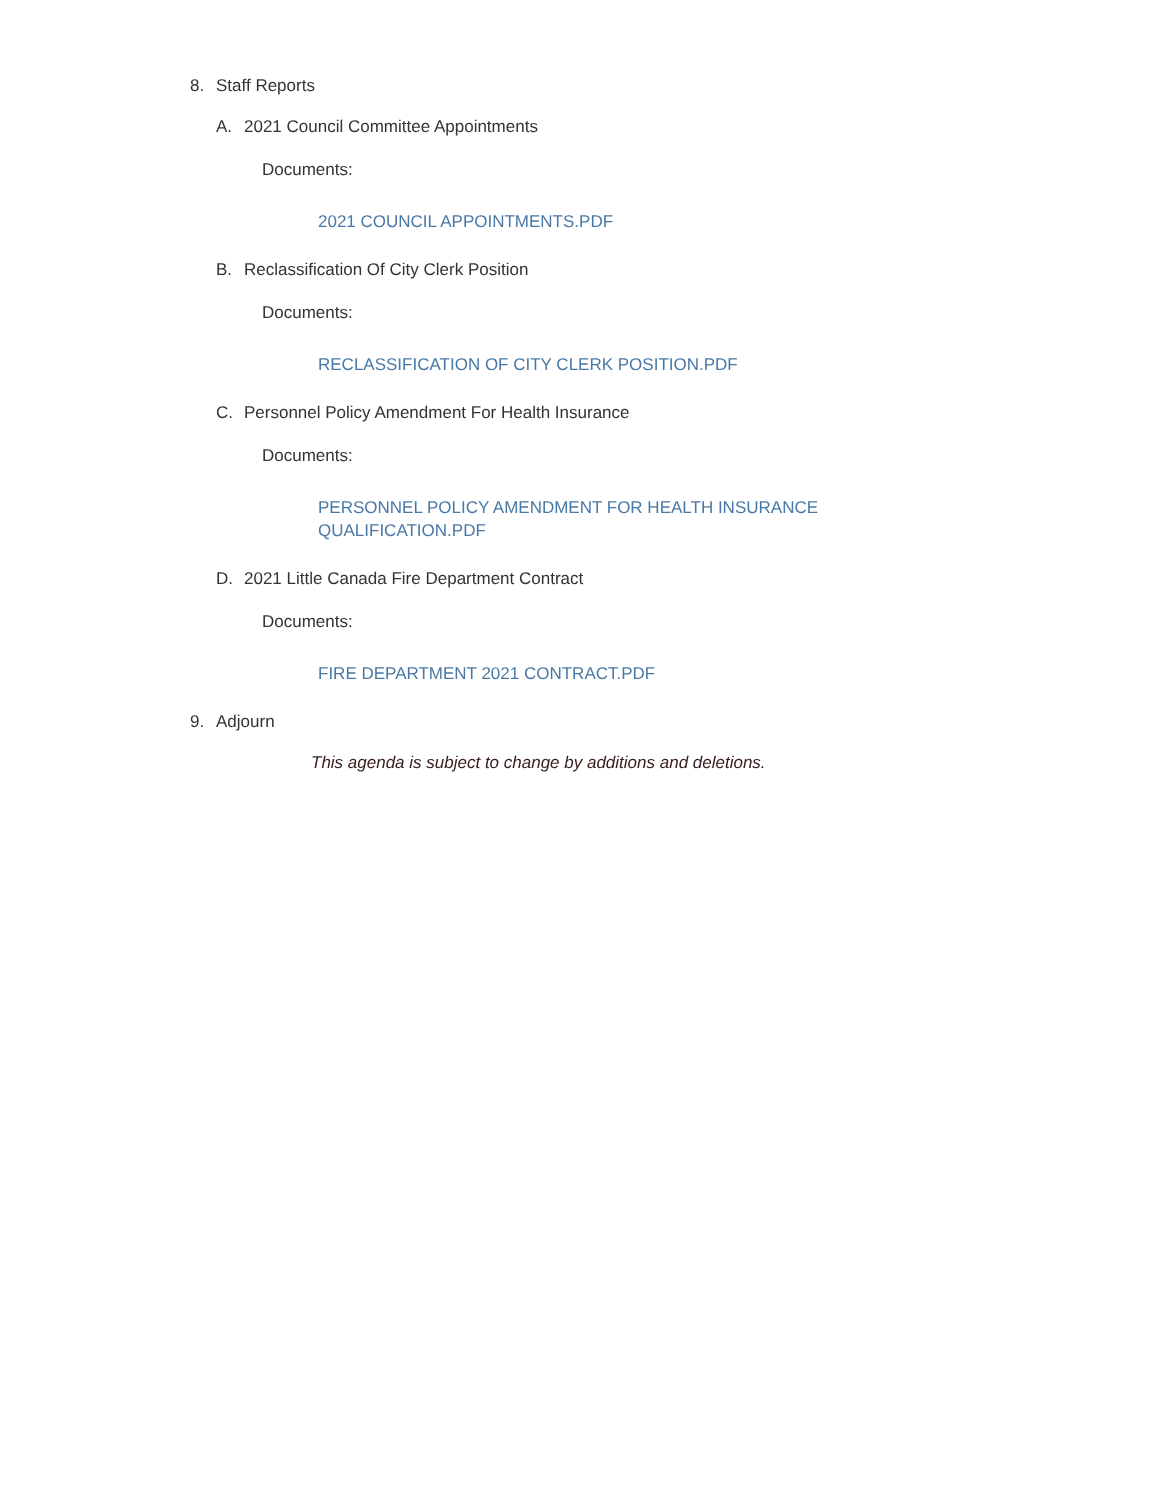8. Staff Reports
A. 2021 Council Committee Appointments
Documents:
2021 COUNCIL APPOINTMENTS.PDF
B. Reclassification Of City Clerk Position
Documents:
RECLASSIFICATION OF CITY CLERK POSITION.PDF
C. Personnel Policy Amendment For Health Insurance
Documents:
PERSONNEL POLICY AMENDMENT FOR HEALTH INSURANCE
QUALIFICATION.PDF
D. 2021 Little Canada Fire Department Contract
Documents:
FIRE DEPARTMENT 2021 CONTRACT.PDF
9. Adjourn
This agenda is subject to change by additions and deletions.